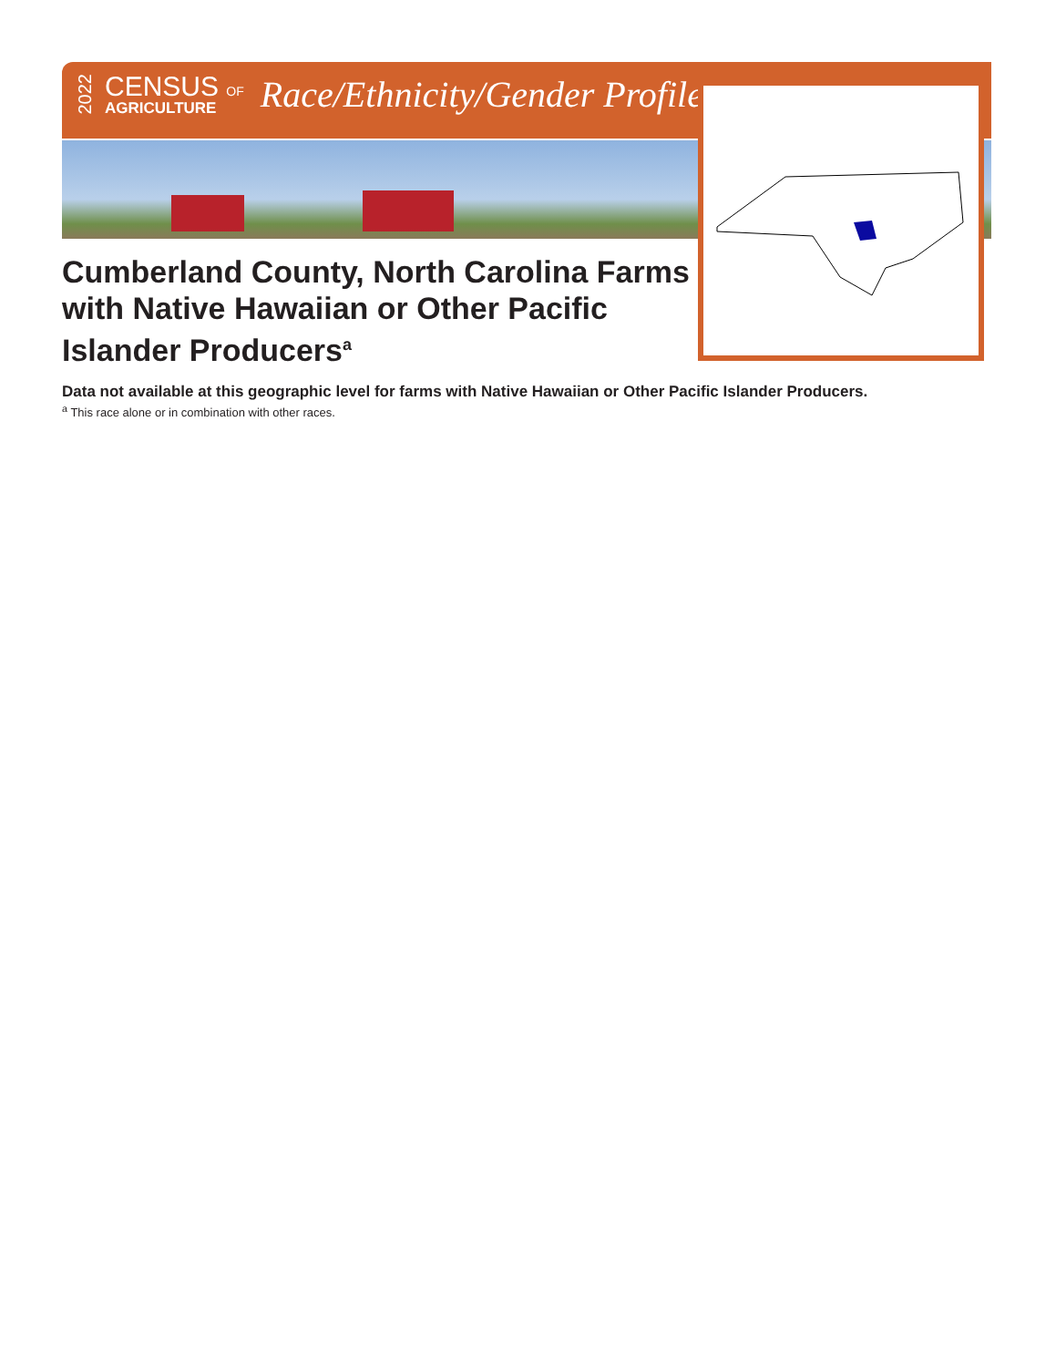2022
CENSUS OF
AGRICULTURE
Race/Ethnicity/Gender Profile
Cumberland County, North Carolina Farms with Native Hawaiian or Other Pacific Islander Producers<sup>a</sup>
Data not available at this geographic level for farms with Native Hawaiian or Other Pacific Islander Producers.
<sup>a</sup> This race alone or in combination with other races.